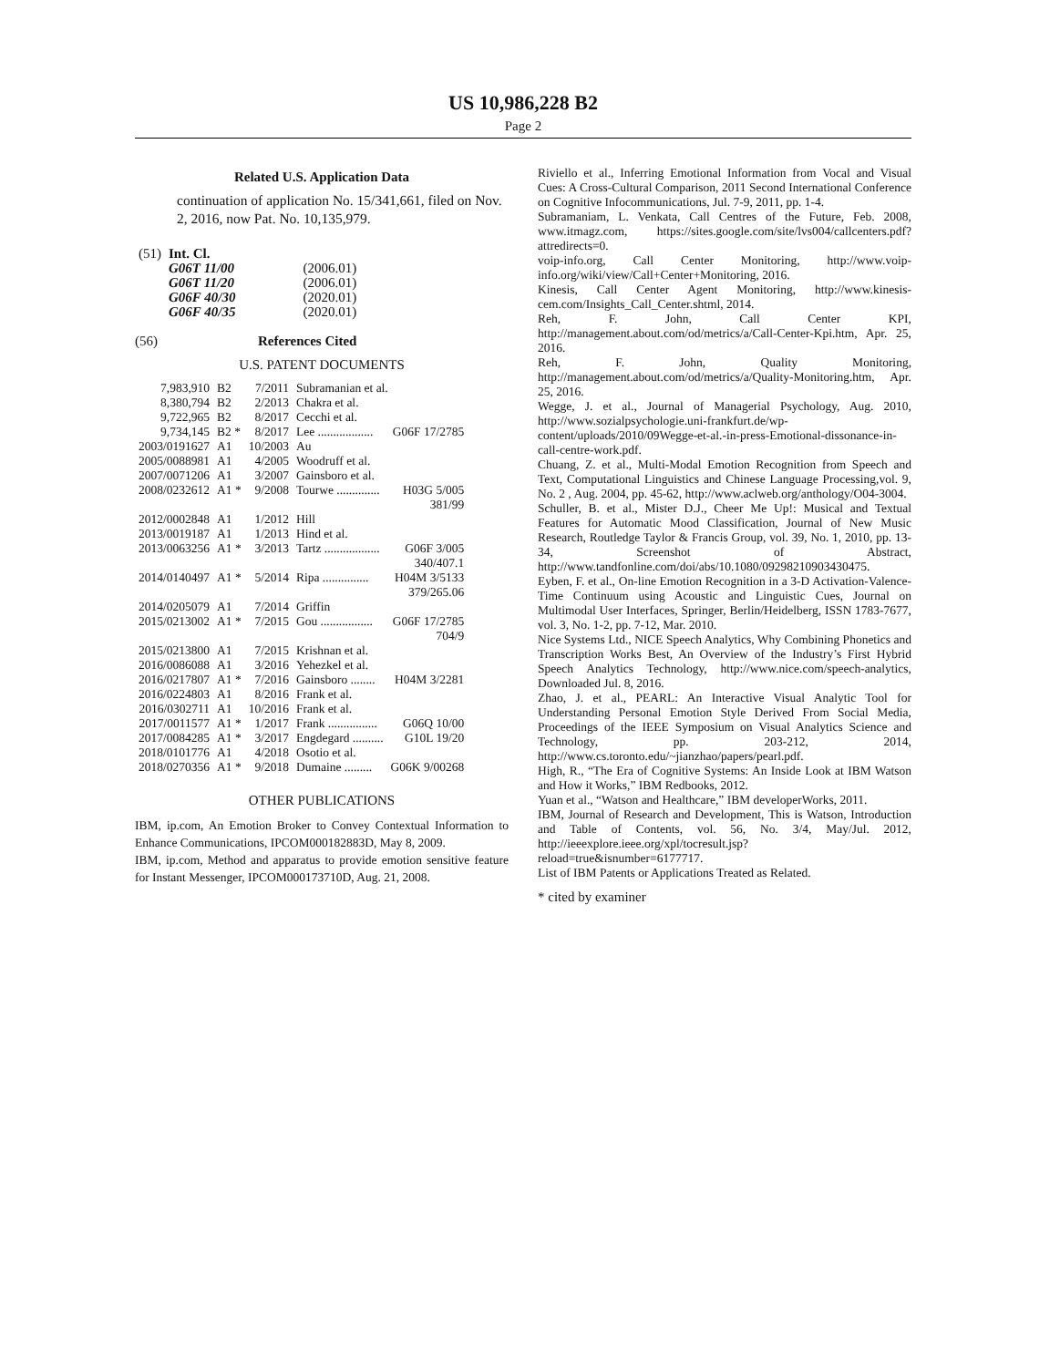US 10,986,228 B2
Page 2
Related U.S. Application Data
continuation of application No. 15/341,661, filed on Nov. 2, 2016, now Pat. No. 10,135,979.
| (51) | Int. Cl. | |
| | G06T 11/00 | (2006.01) |
| | G06T 11/20 | (2006.01) |
| | G06F 40/30 | (2020.01) |
| | G06F 40/35 | (2020.01) |
(56) References Cited
U.S. PATENT DOCUMENTS
| 7,983,910 | B2 | 7/2011 | Subramanian et al. | |
| 8,380,794 | B2 | 2/2013 | Chakra et al. | |
| 9,722,965 | B2 | 8/2017 | Cecchi et al. | |
| 9,734,145 | B2 * | 8/2017 | Lee .................. | G06F 17/2785 |
| 2003/0191627 | A1 | 10/2003 | Au | |
| 2005/0088981 | A1 | 4/2005 | Woodruff et al. | |
| 2007/0071206 | A1 | 3/2007 | Gainsboro et al. | |
| 2008/0232612 | A1 * | 9/2008 | Tourwe .............. | H03G 5/005 381/99 |
| 2012/0002848 | A1 | 1/2012 | Hill | |
| 2013/0019187 | A1 | 1/2013 | Hind et al. | |
| 2013/0063256 | A1 * | 3/2013 | Tartz .................. | G06F 3/005 340/407.1 |
| 2014/0140497 | A1 * | 5/2014 | Ripa ............... | H04M 3/5133 379/265.06 |
| 2014/0205079 | A1 | 7/2014 | Griffin | |
| 2015/0213002 | A1 * | 7/2015 | Gou ................. | G06F 17/2785 704/9 |
| 2015/0213800 | A1 | 7/2015 | Krishnan et al. | |
| 2016/0086088 | A1 | 3/2016 | Yehezkel et al. | |
| 2016/0217807 | A1 * | 7/2016 | Gainsboro ........ | H04M 3/2281 |
| 2016/0224803 | A1 | 8/2016 | Frank et al. | |
| 2016/0302711 | A1 | 10/2016 | Frank et al. | |
| 2017/0011577 | A1 * | 1/2017 | Frank ................ | G06Q 10/00 |
| 2017/0084285 | A1 * | 3/2017 | Engdegard .......... | G10L 19/20 |
| 2018/0101776 | A1 | 4/2018 | Osotio et al. | |
| 2018/0270356 | A1 * | 9/2018 | Dumaine ......... | G06K 9/00268 |
OTHER PUBLICATIONS
IBM, ip.com, An Emotion Broker to Convey Contextual Information to Enhance Communications, IPCOM000182883D, May 8, 2009.
IBM, ip.com, Method and apparatus to provide emotion sensitive feature for Instant Messenger, IPCOM000173710D, Aug. 21, 2008.
Riviello et al., Inferring Emotional Information from Vocal and Visual Cues: A Cross-Cultural Comparison, 2011 Second International Conference on Cognitive Infocommunications, Jul. 7-9, 2011, pp. 1-4.
Subramaniam, L. Venkata, Call Centres of the Future, Feb. 2008, www.itmagz.com, https://sites.google.com/site/lvs004/callcenters.pdf?attredirects=0.
voip-info.org, Call Center Monitoring, http://www.voip-info.org/wiki/view/Call+Center+Monitoring, 2016.
Kinesis, Call Center Agent Monitoring, http://www.kinesis-cem.com/Insights_Call_Center.shtml, 2014.
Reh, F. John, Call Center KPI, http://management.about.com/od/metrics/a/Call-Center-Kpi.htm, Apr. 25, 2016.
Reh, F. John, Quality Monitoring, http://management.about.com/od/metrics/a/Quality-Monitoring.htm, Apr. 25, 2016.
Wegge, J. et al., Journal of Managerial Psychology, Aug. 2010, http://www.sozialpsychologie.uni-frankfurt.de/wp-content/uploads/2010/09Wegge-et-al.-in-press-Emotional-dissonance-in-call-centre-work.pdf.
Chuang, Z. et al., Multi-Modal Emotion Recognition from Speech and Text, Computational Linguistics and Chinese Language Processing,vol. 9, No. 2 , Aug. 2004, pp. 45-62, http://www.aclweb.org/anthology/O04-3004.
Schuller, B. et al., Mister D.J., Cheer Me Up!: Musical and Textual Features for Automatic Mood Classification, Journal of New Music Research, Routledge Taylor & Francis Group, vol. 39, No. 1, 2010, pp. 13-34, Screenshot of Abstract, http://www.tandfonline.com/doi/abs/10.1080/09298210903430475.
Eyben, F. et al., On-line Emotion Recognition in a 3-D Activation-Valence-Time Continuum using Acoustic and Linguistic Cues, Journal on Multimodal User Interfaces, Springer, Berlin/Heidelberg, ISSN 1783-7677, vol. 3, No. 1-2, pp. 7-12, Mar. 2010.
Nice Systems Ltd., NICE Speech Analytics, Why Combining Phonetics and Transcription Works Best, An Overview of the Industry’s First Hybrid Speech Analytics Technology, http://www.nice.com/speech-analytics, Downloaded Jul. 8, 2016.
Zhao, J. et al., PEARL: An Interactive Visual Analytic Tool for Understanding Personal Emotion Style Derived From Social Media, Proceedings of the IEEE Symposium on Visual Analytics Science and Technology, pp. 203-212, 2014, http://www.cs.toronto.edu/~jianzhao/papers/pearl.pdf.
High, R., “The Era of Cognitive Systems: An Inside Look at IBM Watson and How it Works,” IBM Redbooks, 2012.
Yuan et al., “Watson and Healthcare,” IBM developerWorks, 2011.
IBM, Journal of Research and Development, This is Watson, Introduction and Table of Contents, vol. 56, No. 3/4, May/Jul. 2012, http://ieeexplore.ieee.org/xpl/tocresult.jsp?reload=true&isnumber=6177717.
List of IBM Patents or Applications Treated as Related.
* cited by examiner